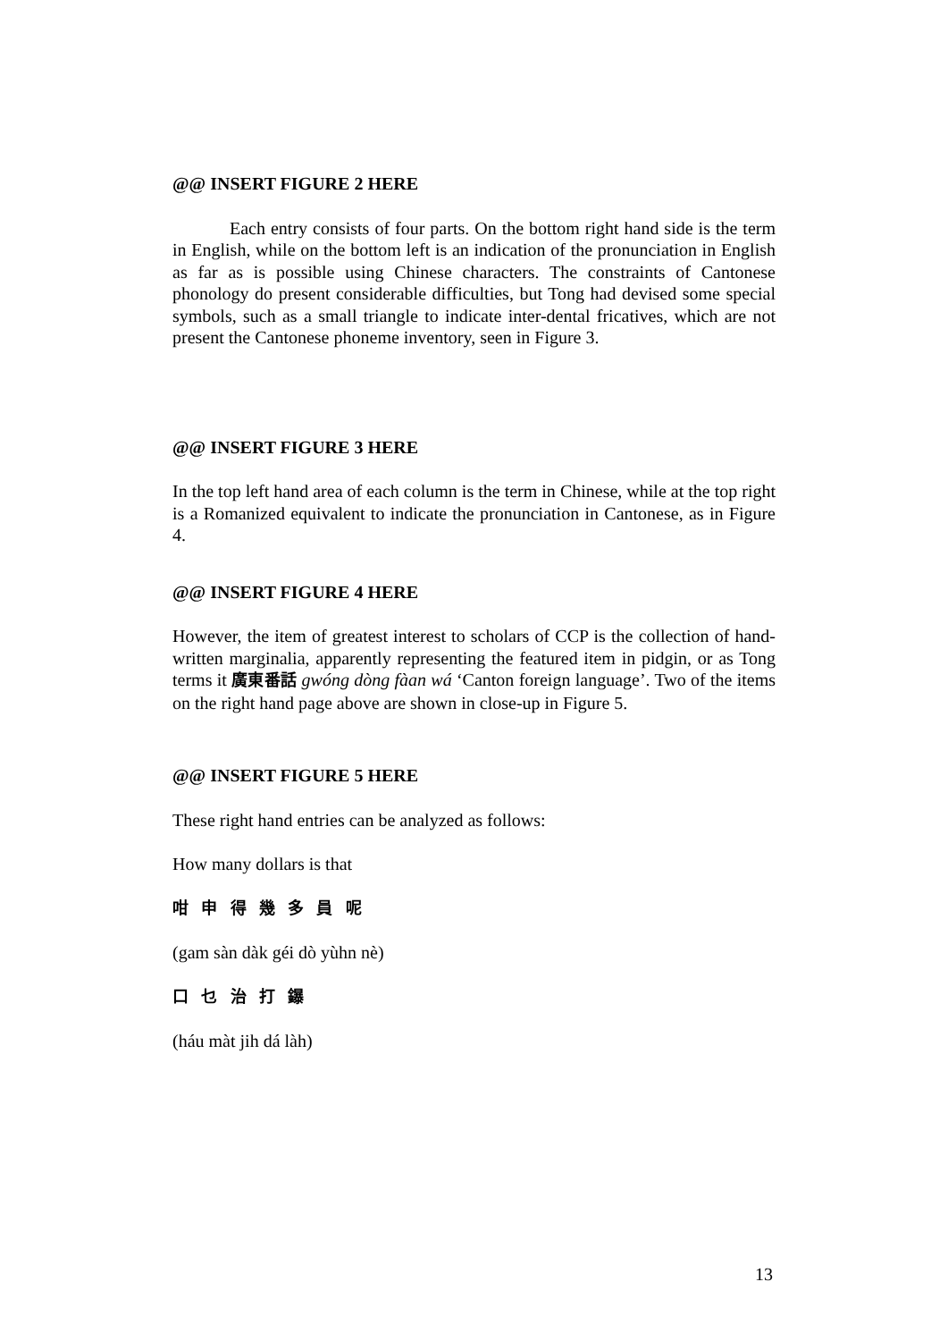@@ INSERT FIGURE 2 HERE
Each entry consists of four parts. On the bottom right hand side is the term in English, while on the bottom left is an indication of the pronunciation in English as far as is possible using Chinese characters. The constraints of Cantonese phonology do present considerable difficulties, but Tong had devised some special symbols, such as a small triangle to indicate inter-dental fricatives, which are not present the Cantonese phoneme inventory, seen in Figure 3.
@@ INSERT FIGURE 3 HERE
In the top left hand area of each column is the term in Chinese, while at the top right is a Romanized equivalent to indicate the pronunciation in Cantonese, as in Figure 4.
@@ INSERT FIGURE 4 HERE
However, the item of greatest interest to scholars of CCP is the collection of hand-written marginalia, apparently representing the featured item in pidgin, or as Tong terms it 廣東番話 gwóng dòng fàan wá ‘Canton foreign language’. Two of the items on the right hand page above are shown in close-up in Figure 5.
@@ INSERT FIGURE 5 HERE
These right hand entries can be analyzed as follows:
How many dollars is that
咁 申 得 幾 多 員 呢
(gam sàn dàk géi dò yùhn nè)
口 乜 治 打 鑤
(háu màt jih dá làh)
13